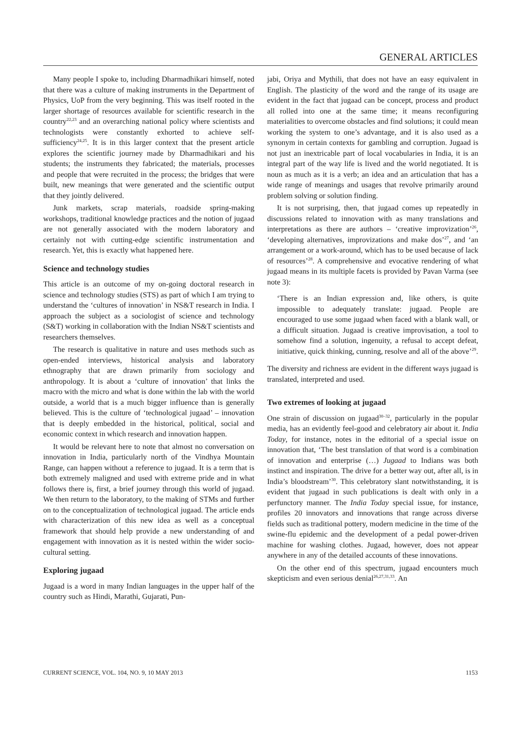GENERAL ARTICLES
Many people I spoke to, including Dharmadhikari himself, noted that there was a culture of making instruments in the Department of Physics, UoP from the very beginning. This was itself rooted in the larger shortage of resources available for scientific research in the country<sup>22,23</sup> and an overarching national policy where scientists and technologists were constantly exhorted to achieve self-sufficiency<sup>24,25</sup>. It is in this larger context that the present article explores the scientific journey made by Dharmadhikari and his students; the instruments they fabricated; the materials, processes and people that were recruited in the process; the bridges that were built, new meanings that were generated and the scientific output that they jointly delivered.
Junk markets, scrap materials, roadside spring-making workshops, traditional knowledge practices and the notion of jugaad are not generally associated with the modern laboratory and certainly not with cutting-edge scientific instrumentation and research. Yet, this is exactly what happened here.
Science and technology studies
This article is an outcome of my on-going doctoral research in science and technology studies (STS) as part of which I am trying to understand the ‘cultures of innovation’ in NS&T research in India. I approach the subject as a sociologist of science and technology (S&T) working in collaboration with the Indian NS&T scientists and researchers themselves.
The research is qualitative in nature and uses methods such as open-ended interviews, historical analysis and laboratory ethnography that are drawn primarily from sociology and anthropology. It is about a ‘culture of innovation’ that links the macro with the micro and what is done within the lab with the world outside, a world that is a much bigger influence than is generally believed. This is the culture of ‘technological jugaad’ – innovation that is deeply embedded in the historical, political, social and economic context in which research and innovation happen.
It would be relevant here to note that almost no conversation on innovation in India, particularly north of the Vindhya Mountain Range, can happen without a reference to jugaad. It is a term that is both extremely maligned and used with extreme pride and in what follows there is, first, a brief journey through this world of jugaad. We then return to the laboratory, to the making of STMs and further on to the conceptualization of technological jugaad. The article ends with characterization of this new idea as well as a conceptual framework that should help provide a new understanding of and engagement with innovation as it is nested within the wider socio-cultural setting.
Exploring jugaad
Jugaad is a word in many Indian languages in the upper half of the country such as Hindi, Marathi, Gujarati, Pun-
jabi, Oriya and Mythili, that does not have an easy equivalent in English. The plasticity of the word and the range of its usage are evident in the fact that jugaad can be concept, process and product all rolled into one at the same time; it means reconfiguring materialities to overcome obstacles and find solutions; it could mean working the system to one’s advantage, and it is also used as a synonym in certain contexts for gambling and corruption. Jugaad is not just an inextricable part of local vocabularies in India, it is an integral part of the way life is lived and the world negotiated. It is noun as much as it is a verb; an idea and an articulation that has a wide range of meanings and usages that revolve primarily around problem solving or solution finding.
It is not surprising, then, that jugaad comes up repeatedly in discussions related to innovation with as many translations and interpretations as there are authors – ‘creative improvization’<sup>26</sup>, ‘developing alternatives, improvizations and make dos’<sup>27</sup>, and ‘an arrangement or a work-around, which has to be used because of lack of resources’<sup>28</sup>. A comprehensive and evocative rendering of what jugaad means in its multiple facets is provided by Pavan Varma (see note 3):
‘There is an Indian expression and, like others, is quite impossible to adequately translate: jugaad. People are encouraged to use some jugaad when faced with a blank wall, or a difficult situation. Jugaad is creative improvisation, a tool to somehow find a solution, ingenuity, a refusal to accept defeat, initiative, quick thinking, cunning, resolve and all of the above’<sup>29</sup>.
The diversity and richness are evident in the different ways jugaad is translated, interpreted and used.
Two extremes of looking at jugaad
One strain of discussion on jugaad<sup>30–32</sup>, particularly in the popular media, has an evidently feel-good and celebratory air about it. India Today, for instance, notes in the editorial of a special issue on innovation that, ‘The best translation of that word is a combination of innovation and enterprise (…) Jugaad to Indians was both instinct and inspiration. The drive for a better way out, after all, is in India’s bloodstream’<sup>30</sup>. This celebratory slant notwithstanding, it is evident that jugaad in such publications is dealt with only in a perfunctory manner. The India Today special issue, for instance, profiles 20 innovators and innovations that range across diverse fields such as traditional pottery, modern medicine in the time of the swine-flu epidemic and the development of a pedal power-driven machine for washing clothes. Jugaad, however, does not appear anywhere in any of the detailed accounts of these innovations.
On the other end of this spectrum, jugaad encounters much skepticism and even serious denial<sup>26,27,31,33</sup>. An
CURRENT SCIENCE, VOL. 104, NO. 9, 10 MAY 2013 1153